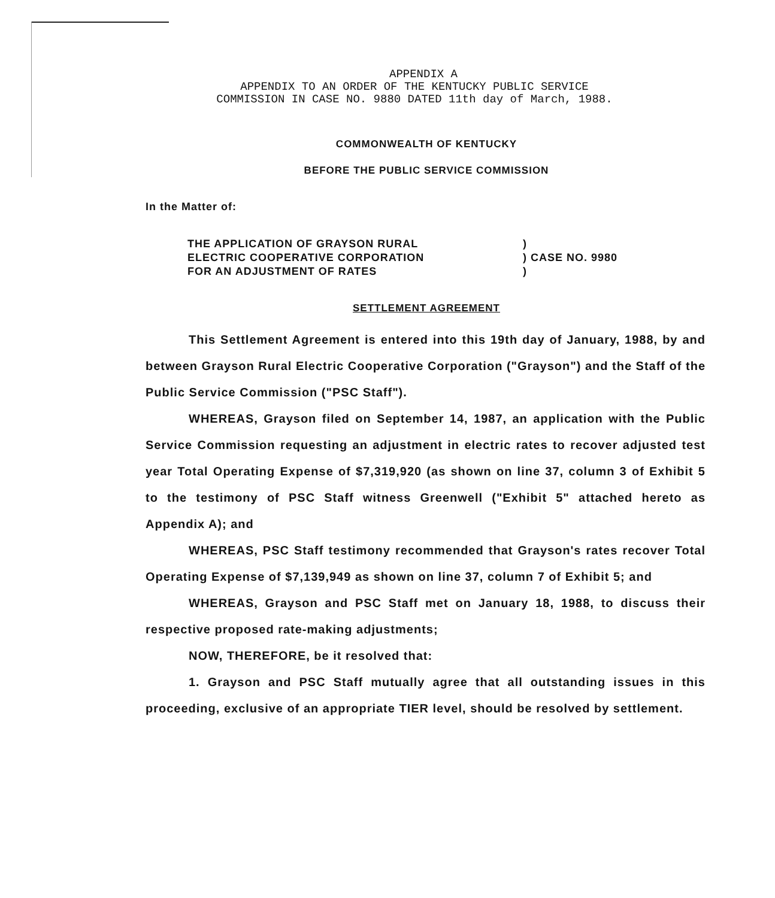APPENDIX A
APPENDIX TO AN ORDER OF THE KENTUCKY PUBLIC SERVICE
COMMISSION IN CASE NO. 9880 DATED 11th day of March, 1988.
COMMONWEALTH OF KENTUCKY
BEFORE THE PUBLIC SERVICE COMMISSION
In the Matter of:
THE APPLICATION OF GRAYSON RURAL
ELECTRIC COOPERATIVE CORPORATION
FOR AN ADJUSTMENT OF RATES
)
) CASE NO. 9980
)
SETTLEMENT AGREEMENT
This Settlement Agreement is entered into this 19th day of January, 1988, by and between Grayson Rural Electric Cooperative Corporation ("Grayson") and the Staff of the Public Service Commission ("PSC Staff").
WHEREAS, Grayson filed on September 14, 1987, an application with the Public Service Commission requesting an adjustment in electric rates to recover adjusted test year Total Operating Expense of $7,319,920 (as shown on line 37, column 3 of Exhibit 5 to the testimony of PSC Staff witness Greenwell ("Exhibit 5" attached hereto as Appendix A); and
WHEREAS, PSC Staff testimony recommended that Grayson's rates recover Total Operating Expense of $7,139,949 as shown on line 37, column 7 of Exhibit 5; and
WHEREAS, Grayson and PSC Staff met on January 18, 1988, to discuss their respective proposed rate-making adjustments;
NOW, THEREFORE, be it resolved that:
1. Grayson and PSC Staff mutually agree that all outstanding issues in this proceeding, exclusive of an appropriate TIER level, should be resolved by settlement.